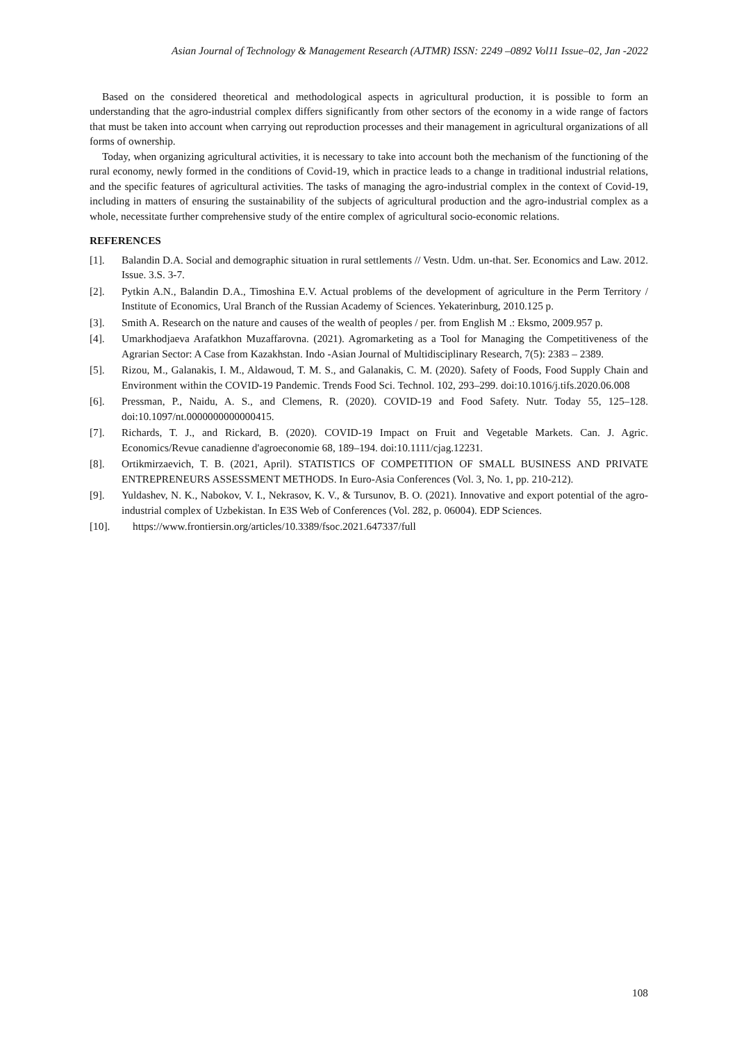Asian Journal of Technology & Management Research (AJTMR) ISSN: 2249 –0892 Vol11 Issue–02, Jan -2022
Based on the considered theoretical and methodological aspects in agricultural production, it is possible to form an understanding that the agro-industrial complex differs significantly from other sectors of the economy in a wide range of factors that must be taken into account when carrying out reproduction processes and their management in agricultural organizations of all forms of ownership.
Today, when organizing agricultural activities, it is necessary to take into account both the mechanism of the functioning of the rural economy, newly formed in the conditions of Covid-19, which in practice leads to a change in traditional industrial relations, and the specific features of agricultural activities. The tasks of managing the agro-industrial complex in the context of Covid-19, including in matters of ensuring the sustainability of the subjects of agricultural production and the agro-industrial complex as a whole, necessitate further comprehensive study of the entire complex of agricultural socio-economic relations.
REFERENCES
[1]. Balandin D.A. Social and demographic situation in rural settlements // Vestn. Udm. un-that. Ser. Economics and Law. 2012. Issue. 3.S. 3-7.
[2]. Pytkin A.N., Balandin D.A., Timoshina E.V. Actual problems of the development of agriculture in the Perm Territory / Institute of Economics, Ural Branch of the Russian Academy of Sciences. Yekaterinburg, 2010.125 p.
[3]. Smith A. Research on the nature and causes of the wealth of peoples / per. from English M .: Eksmo, 2009.957 p.
[4]. Umarkhodjaeva Arafatkhon Muzaffarovna. (2021). Agromarketing as a Tool for Managing the Competitiveness of the Agrarian Sector: A Case from Kazakhstan. Indo -Asian Journal of Multidisciplinary Research, 7(5): 2383 – 2389.
[5]. Rizou, M., Galanakis, I. M., Aldawoud, T. M. S., and Galanakis, C. M. (2020). Safety of Foods, Food Supply Chain and Environment within the COVID-19 Pandemic. Trends Food Sci. Technol. 102, 293–299. doi:10.1016/j.tifs.2020.06.008
[6]. Pressman, P., Naidu, A. S., and Clemens, R. (2020). COVID-19 and Food Safety. Nutr. Today 55, 125–128. doi:10.1097/nt.0000000000000415.
[7]. Richards, T. J., and Rickard, B. (2020). COVID-19 Impact on Fruit and Vegetable Markets. Can. J. Agric. Economics/Revue canadienne d'agroeconomie 68, 189–194. doi:10.1111/cjag.12231.
[8]. Ortikmirzaevich, T. B. (2021, April). STATISTICS OF COMPETITION OF SMALL BUSINESS AND PRIVATE ENTREPRENEURS ASSESSMENT METHODS. In Euro-Asia Conferences (Vol. 3, No. 1, pp. 210-212).
[9]. Yuldashev, N. K., Nabokov, V. I., Nekrasov, K. V., & Tursunov, B. O. (2021). Innovative and export potential of the agro-industrial complex of Uzbekistan. In E3S Web of Conferences (Vol. 282, p. 06004). EDP Sciences.
[10]. https://www.frontiersin.org/articles/10.3389/fsoc.2021.647337/full
108